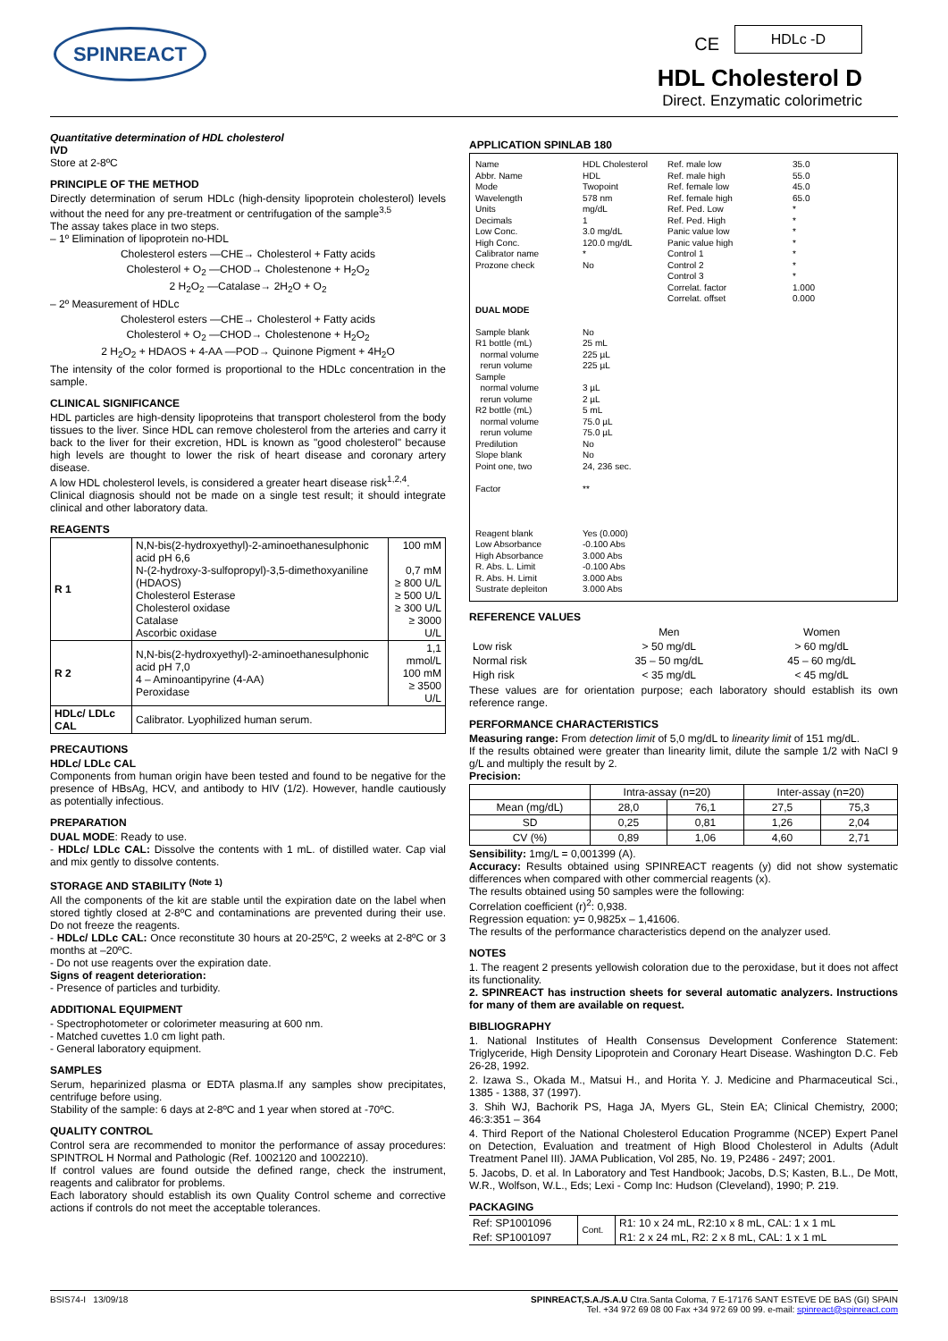SPINREACT CE
HDLc -D
HDL Cholesterol D
Direct. Enzymatic colorimetric
Quantitative determination of HDL cholesterol
IVD
Store at 2-8ºC
PRINCIPLE OF THE METHOD
Directly determination of serum HDLc (high-density lipoprotein cholesterol) levels without the need for any pre-treatment or centrifugation of the sample<sup>3,5</sup>
The assay takes place in two steps.
– 1º Elimination of lipoprotein no-HDL
Cholesterol esters —CHE→ Cholesterol + Fatty acids
Cholesterol + O<sub>2</sub> —CHOD→ Cholestenone + H<sub>2</sub>O<sub>2</sub>
2 H<sub>2</sub>O<sub>2</sub> —Catalase→ 2H<sub>2</sub>O + O<sub>2</sub>
– 2º Measurement of HDLc
Cholesterol esters —CHE→ Cholesterol + Fatty acids
Cholesterol + O<sub>2</sub> —CHOD→ Cholestenone + H<sub>2</sub>O<sub>2</sub>
2 H<sub>2</sub>O<sub>2</sub> + HDAOS + 4-AA —POD→ Quinone Pigment + 4H<sub>2</sub>O
The intensity of the color formed is proportional to the HDLc concentration in the sample.
CLINICAL SIGNIFICANCE
HDL particles are high-density lipoproteins that transport cholesterol from the body tissues to the liver. Since HDL can remove cholesterol from the arteries and carry it back to the liver for their excretion, HDL is known as "good cholesterol" because high levels are thought to lower the risk of heart disease and coronary artery disease.
A low HDL cholesterol levels, is considered a greater heart disease risk<sup>1,2,4</sup>.
Clinical diagnosis should not be made on a single test result; it should integrate clinical and other laboratory data.
REAGENTS
| R 1 | N,N-bis(2-hydroxyethyl)-2-aminoethanesulphonic acid pH 6,6 N-(2-hydroxy-3-sulfopropyl)-3,5-dimethoxyaniline (HDAOS) Cholesterol Esterase Cholesterol oxidase Catalase Ascorbic oxidase | 100 mM 0,7 mM ≥ 800 U/L ≥ 500 U/L ≥ 300 U/L ≥ 3000 U/L |
| R 2 | N,N-bis(2-hydroxyethyl)-2-aminoethanesulphonic acid pH 7,0 4 – Aminoantipyrine (4-AA) Peroxidase | 1,1 mmol/L 100 mM ≥ 3500 U/L |
| HDLc/ LDLc CAL | Calibrator. Lyophilized human serum. | |
PRECAUTIONS
HDLc/ LDLc CAL
Components from human origin have been tested and found to be negative for the presence of HBsAg, HCV, and antibody to HIV (1/2). However, handle cautiously as potentially infectious.
PREPARATION
DUAL MODE: Ready to use.
- HDLc/ LDLc CAL: Dissolve the contents with 1 mL. of distilled water. Cap vial and mix gently to dissolve contents.
STORAGE AND STABILITY <sup>(Note 1)</sup>
All the components of the kit are stable until the expiration date on the label when stored tightly closed at 2-8ºC and contaminations are prevented during their use. Do not freeze the reagents.
- HDLc/ LDLc CAL: Once reconstitute 30 hours at 20-25ºC, 2 weeks at 2-8ºC or 3 months at –20ºC.
- Do not use reagents over the expiration date.
Signs of reagent deterioration:
- Presence of particles and turbidity.
ADDITIONAL EQUIPMENT
- Spectrophotometer or colorimeter measuring at 600 nm.
- Matched cuvettes 1.0 cm light path.
- General laboratory equipment.
SAMPLES
Serum, heparinized plasma or EDTA plasma.If any samples show precipitates, centrifuge before using.
Stability of the sample: 6 days at 2-8ºC and 1 year when stored at -70ºC.
QUALITY CONTROL
Control sera are recommended to monitor the performance of assay procedures: SPINTROL H Normal and Pathologic (Ref. 1002120 and 1002210).
If control values are found outside the defined range, check the instrument, reagents and calibrator for problems.
Each laboratory should establish its own Quality Control scheme and corrective actions if controls do not meet the acceptable tolerances.
APPLICATION SPINLAB 180
Name
Abbr. Name
Mode
Wavelength
Units
Decimals
Low Conc.
High Conc.
Calibrator name
Prozone check
DUAL MODE
Sample blank
R1 bottle (mL)
normal volume
rerun volume
Sample
normal volume
rerun volume
R2 bottle (mL)
normal volume
rerun volume
Predilution
Slope blank
Point one, two
Factor
Reagent blank
Low Absorbance
High Absorbance
R. Abs. L. Limit
R. Abs. H. Limit
Sustrate depleiton
HDL Cholesterol
HDL
Twopoint
578 nm
mg/dL
1
3.0 mg/dL
120.0 mg/dL
*
No
No
25 mL
225 µL
225 µL
3 µL
2 µL
5 mL
75.0 µL
75.0 µL
No
No
24, 236 sec.
**
Yes (0.000)
-0.100 Abs
3.000 Abs
-0.100 Abs
3.000 Abs
3.000 Abs
Ref. male low
Ref. male high
Ref. female low
Ref. female high
Ref. Ped. Low
Ref. Ped. High
Panic value low
Panic value high
Control 1
Control 2
Control 3
Correlat. factor
Correlat. offset
35.0
55.0
45.0
65.0
*
*
*
*
*
*
*
1.000
0.000
REFERENCE VALUES
| | Men | Women |
| --- | --- | --- |
| Low risk | > 50 mg/dL | > 60 mg/dL |
| Normal risk | 35 – 50 mg/dL | 45 – 60 mg/dL |
| High risk | < 35 mg/dL | < 45 mg/dL |
These values are for orientation purpose; each laboratory should establish its own reference range.
PERFORMANCE CHARACTERISTICS
Measuring range: From detection limit of 5,0 mg/dL to linearity limit of 151 mg/dL.
If the results obtained were greater than linearity limit, dilute the sample 1/2 with NaCl 9 g/L and multiply the result by 2.
Precision:
| | Intra-assay (n=20) | | Inter-assay (n=20) | |
| Mean (mg/dL) | 28,0 | 76,1 | 27,5 | 75,3 |
| SD | 0,25 | 0,81 | 1,26 | 2,04 |
| CV (%) | 0,89 | 1,06 | 4,60 | 2,71 |
Sensibility: 1mg/L = 0,001399 (A).
Accuracy: Results obtained using SPINREACT reagents (y) did not show systematic differences when compared with other commercial reagents (x).
The results obtained using 50 samples were the following:
Correlation coefficient (r)<sup>2</sup>: 0,938.
Regression equation: y= 0,9825x – 1,41606.
The results of the performance characteristics depend on the analyzer used.
NOTES
1. The reagent 2 presents yellowish coloration due to the peroxidase, but it does not affect its functionality.
2. SPINREACT has instruction sheets for several automatic analyzers. Instructions for many of them are available on request.
BIBLIOGRAPHY
1. National Institutes of Health Consensus Development Conference Statement: Triglyceride, High Density Lipoprotein and Coronary Heart Disease. Washington D.C. Feb 26-28, 1992.
2. Izawa S., Okada M., Matsui H., and Horita Y. J. Medicine and Pharmaceutical Sci., 1385 - 1388, 37 (1997).
3. Shih WJ, Bachorik PS, Haga JA, Myers GL, Stein EA; Clinical Chemistry, 2000; 46:3:351 – 364
4. Third Report of the National Cholesterol Education Programme (NCEP) Expert Panel on Detection, Evaluation and treatment of High Blood Cholesterol in Adults (Adult Treatment Panel III). JAMA Publication, Vol 285, No. 19, P2486 - 2497; 2001.
5. Jacobs, D. et al. In Laboratory and Test Handbook; Jacobs, D.S; Kasten, B.L., De Mott, W.R., Wolfson, W.L., Eds; Lexi - Comp Inc: Hudson (Cleveland), 1990; P. 219.
PACKAGING
| Ref: SP1001096 | Cont. | R1: 10 x 24 mL, R2:10 x 8 mL, CAL: 1 x 1 mL |
| Ref: SP1001097 | | R1: 2 x 24 mL, R2: 2 x 8 mL, CAL: 1 x 1 mL |
BSIS74-I 13/09/18 SPINREACT,S.A./S.A.U Ctra.Santa Coloma, 7 E-17176 SANT ESTEVE DE BAS (GI) SPAIN
Tel. +34 972 69 08 00 Fax +34 972 69 00 99. e-mail: spinreact@spinreact.com